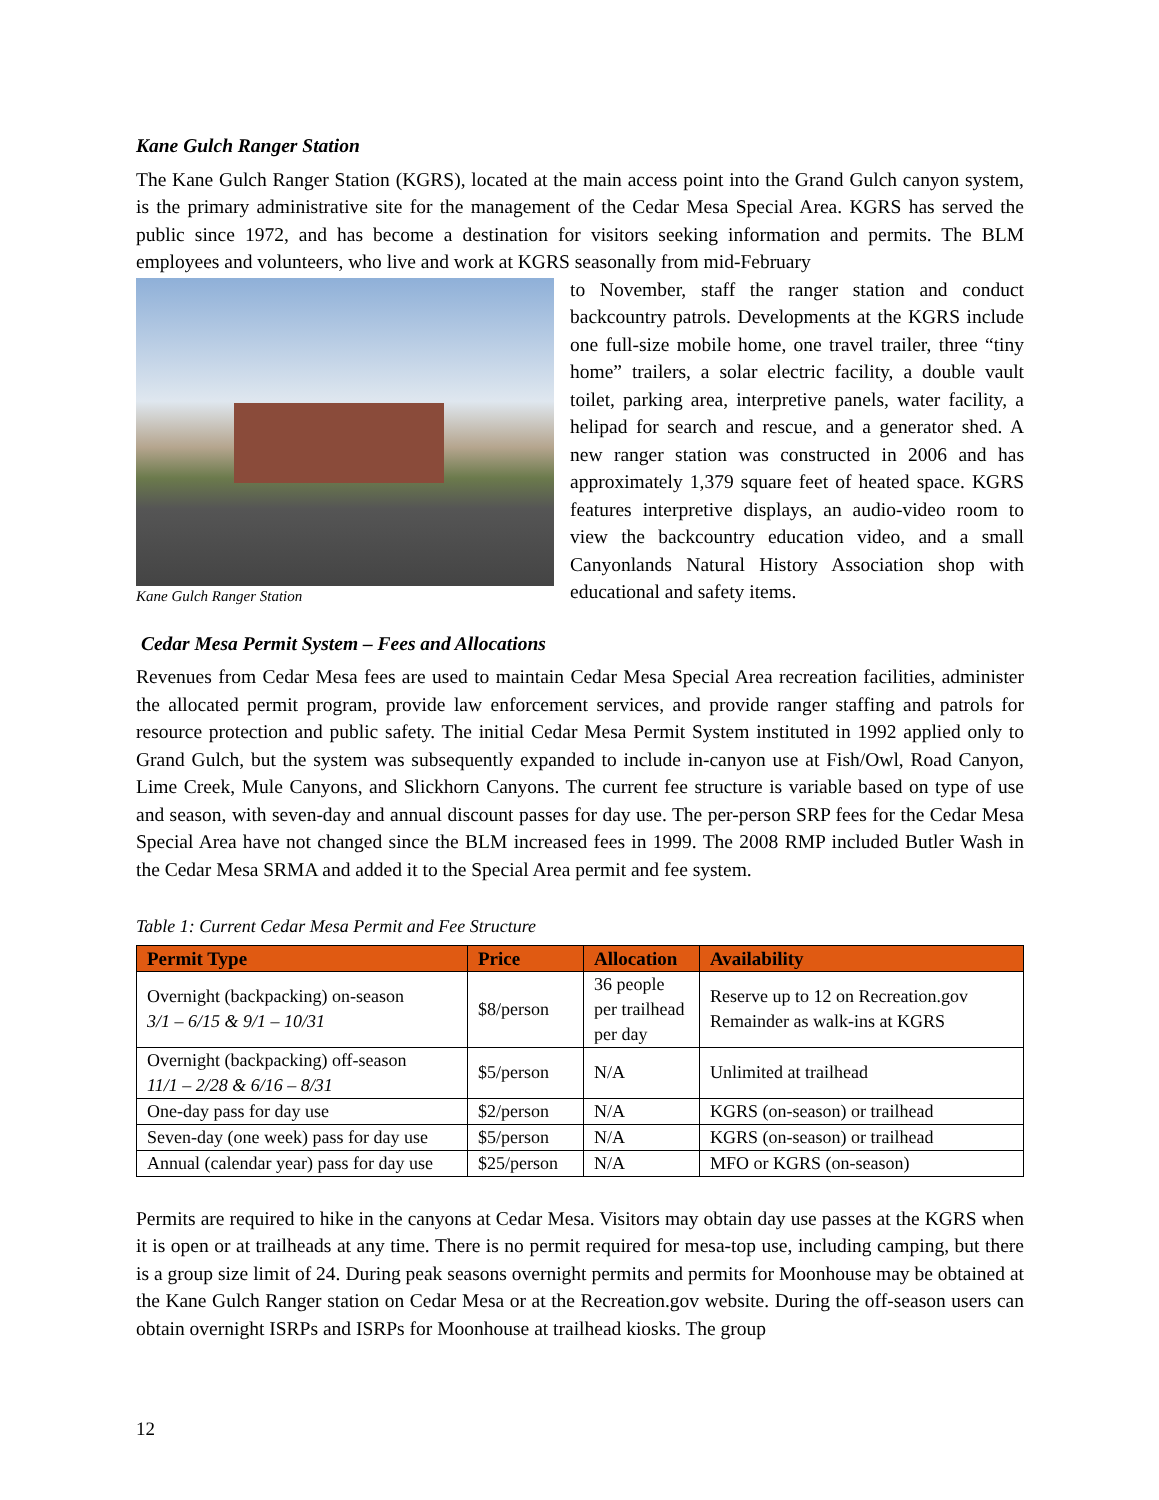Kane Gulch Ranger Station
The Kane Gulch Ranger Station (KGRS), located at the main access point into the Grand Gulch canyon system, is the primary administrative site for the management of the Cedar Mesa Special Area. KGRS has served the public since 1972, and has become a destination for visitors seeking information and permits. The BLM employees and volunteers, who live and work at KGRS seasonally from mid-February
Kane Gulch Ranger Station
to November, staff the ranger station and conduct backcountry patrols. Developments at the KGRS include one full-size mobile home, one travel trailer, three “tiny home” trailers, a solar electric facility, a double vault toilet, parking area, interpretive panels, water facility, a helipad for search and rescue, and a generator shed. A new ranger station was constructed in 2006 and has approximately 1,379 square feet of heated space. KGRS features interpretive displays, an audio-video room to view the backcountry education video, and a small Canyonlands Natural History Association shop with educational and safety items.
Cedar Mesa Permit System – Fees and Allocations
Revenues from Cedar Mesa fees are used to maintain Cedar Mesa Special Area recreation facilities, administer the allocated permit program, provide law enforcement services, and provide ranger staffing and patrols for resource protection and public safety. The initial Cedar Mesa Permit System instituted in 1992 applied only to Grand Gulch, but the system was subsequently expanded to include in-canyon use at Fish/Owl, Road Canyon, Lime Creek, Mule Canyons, and Slickhorn Canyons. The current fee structure is variable based on type of use and season, with seven-day and annual discount passes for day use. The per-person SRP fees for the Cedar Mesa Special Area have not changed since the BLM increased fees in 1999. The 2008 RMP included Butler Wash in the Cedar Mesa SRMA and added it to the Special Area permit and fee system.
Table 1: Current Cedar Mesa Permit and Fee Structure
| Permit Type | Price | Allocation | Availability |
| --- | --- | --- | --- |
| Overnight (backpacking) on-season 3/1 – 6/15 & 9/1 – 10/31 | $8/person | 36 people per trailhead per day | Reserve up to 12 on Recreation.gov Remainder as walk-ins at KGRS |
| Overnight (backpacking) off-season 11/1 – 2/28 & 6/16 – 8/31 | $5/person | N/A | Unlimited at trailhead |
| One-day pass for day use | $2/person | N/A | KGRS (on-season) or trailhead |
| Seven-day (one week) pass for day use | $5/person | N/A | KGRS (on-season) or trailhead |
| Annual (calendar year) pass for day use | $25/person | N/A | MFO or KGRS (on-season) |
Permits are required to hike in the canyons at Cedar Mesa. Visitors may obtain day use passes at the KGRS when it is open or at trailheads at any time. There is no permit required for mesa-top use, including camping, but there is a group size limit of 24. During peak seasons overnight permits and permits for Moonhouse may be obtained at the Kane Gulch Ranger station on Cedar Mesa or at the Recreation.gov website. During the off-season users can obtain overnight ISRPs and ISRPs for Moonhouse at trailhead kiosks. The group
12